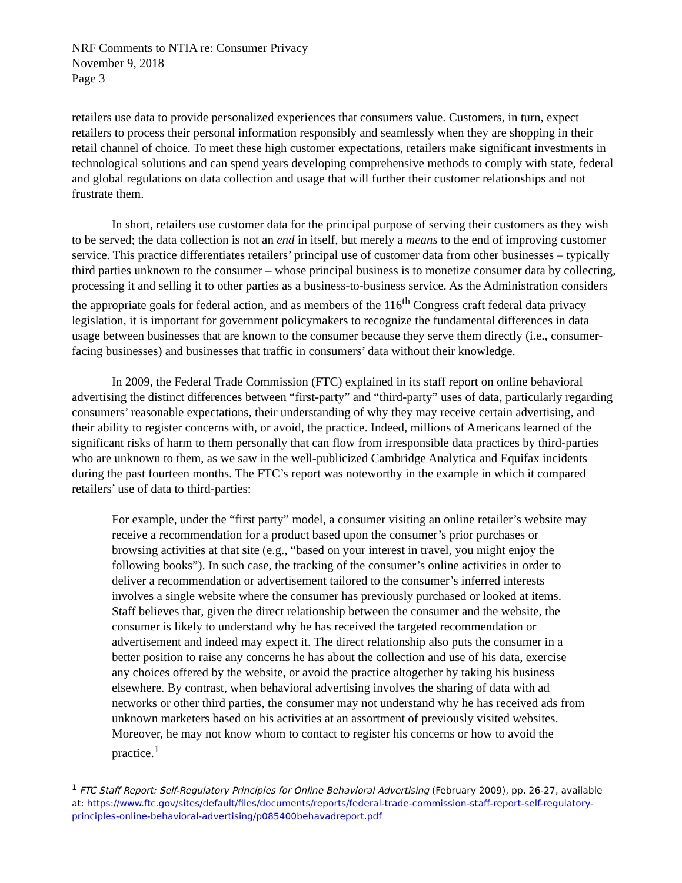NRF Comments to NTIA re: Consumer Privacy
November 9, 2018
Page 3
retailers use data to provide personalized experiences that consumers value. Customers, in turn, expect retailers to process their personal information responsibly and seamlessly when they are shopping in their retail channel of choice. To meet these high customer expectations, retailers make significant investments in technological solutions and can spend years developing comprehensive methods to comply with state, federal and global regulations on data collection and usage that will further their customer relationships and not frustrate them.
In short, retailers use customer data for the principal purpose of serving their customers as they wish to be served; the data collection is not an end in itself, but merely a means to the end of improving customer service. This practice differentiates retailers’ principal use of customer data from other businesses – typically third parties unknown to the consumer – whose principal business is to monetize consumer data by collecting, processing it and selling it to other parties as a business-to-business service. As the Administration considers the appropriate goals for federal action, and as members of the 116<sup>th</sup> Congress craft federal data privacy legislation, it is important for government policymakers to recognize the fundamental differences in data usage between businesses that are known to the consumer because they serve them directly (i.e., consumer-facing businesses) and businesses that traffic in consumers’ data without their knowledge.
In 2009, the Federal Trade Commission (FTC) explained in its staff report on online behavioral advertising the distinct differences between “first-party” and “third-party” uses of data, particularly regarding consumers’ reasonable expectations, their understanding of why they may receive certain advertising, and their ability to register concerns with, or avoid, the practice. Indeed, millions of Americans learned of the significant risks of harm to them personally that can flow from irresponsible data practices by third-parties who are unknown to them, as we saw in the well-publicized Cambridge Analytica and Equifax incidents during the past fourteen months. The FTC’s report was noteworthy in the example in which it compared retailers’ use of data to third-parties:
For example, under the “first party” model, a consumer visiting an online retailer’s website may receive a recommendation for a product based upon the consumer’s prior purchases or browsing activities at that site (e.g., “based on your interest in travel, you might enjoy the following books”). In such case, the tracking of the consumer’s online activities in order to deliver a recommendation or advertisement tailored to the consumer’s inferred interests involves a single website where the consumer has previously purchased or looked at items. Staff believes that, given the direct relationship between the consumer and the website, the consumer is likely to understand why he has received the targeted recommendation or advertisement and indeed may expect it. The direct relationship also puts the consumer in a better position to raise any concerns he has about the collection and use of his data, exercise any choices offered by the website, or avoid the practice altogether by taking his business elsewhere. By contrast, when behavioral advertising involves the sharing of data with ad networks or other third parties, the consumer may not understand why he has received ads from unknown marketers based on his activities at an assortment of previously visited websites. Moreover, he may not know whom to contact to register his concerns or how to avoid the practice.<sup>1</sup>
<sup>1</sup> FTC Staff Report: Self-Regulatory Principles for Online Behavioral Advertising (February 2009), pp. 26-27, available at: https://www.ftc.gov/sites/default/files/documents/reports/federal-trade-commission-staff-report-self-regulatory-principles-online-behavioral-advertising/p085400behavadreport.pdf